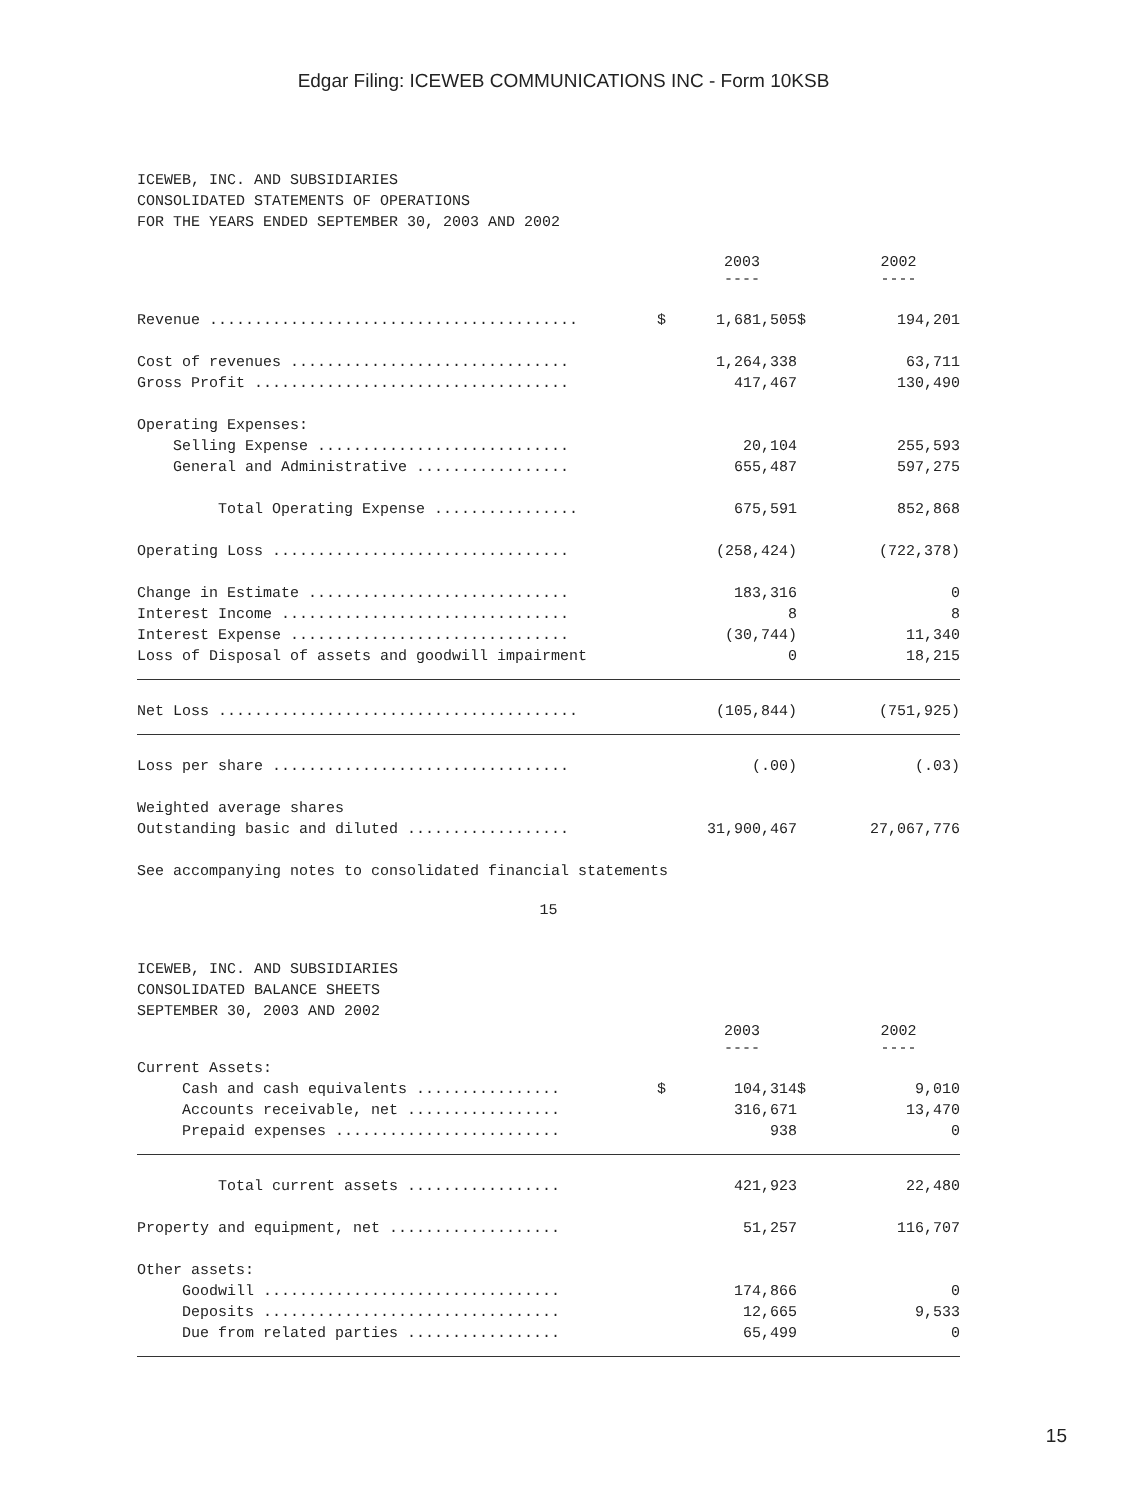Edgar Filing: ICEWEB COMMUNICATIONS INC - Form 10KSB
ICEWEB, INC. AND SUBSIDIARIES
CONSOLIDATED STATEMENTS OF OPERATIONS
FOR THE YEARS ENDED SEPTEMBER 30, 2003 AND 2002
| | | 2003 ---- | | 2002 ---- |
| --- | --- | --- | --- | --- |
| Revenue ......................................... | $ | 1,681,505 | $ | 194,201 |
| Cost of revenues ............................... | | 1,264,338 | | 63,711 |
| Gross Profit ................................... | | 417,467 | | 130,490 |
| Operating Expenses: | | | | |
| Selling Expense ............................ | | 20,104 | | 255,593 |
| General and Administrative ................. | | 655,487 | | 597,275 |
| Total Operating Expense ................ | | 675,591 | | 852,868 |
| Operating Loss ................................. | | (258,424) | | (722,378) |
| Change in Estimate ............................. | | 183,316 | | 0 |
| Interest Income ................................ | | 8 | | 8 |
| Interest Expense ............................... | | (30,744) | | 11,340 |
| Loss of Disposal of assets and goodwill impairment | | 0 | | 18,215 |
| Net Loss ........................................ | | (105,844) | | (751,925) |
| Loss per share ................................. | | (.00) | | (.03) |
| Weighted average shares | | | | |
| Outstanding basic and diluted .................. | | 31,900,467 | | 27,067,776 |
| See accompanying notes to consolidated financial statements | | | | |
15
ICEWEB, INC. AND SUBSIDIARIES
CONSOLIDATED BALANCE SHEETS
SEPTEMBER 30, 2003 AND 2002
| | | 2003 ---- | | 2002 ---- |
| --- | --- | --- | --- | --- |
| Current Assets: | | | | |
| Cash and cash equivalents ................ | $ | 104,314 | $ | 9,010 |
| Accounts receivable, net ................. | | 316,671 | | 13,470 |
| Prepaid expenses ......................... | | 938 | | 0 |
| Total current assets ................. | | 421,923 | | 22,480 |
| Property and equipment, net ................... | | 51,257 | | 116,707 |
| Other assets: | | | | |
| Goodwill ................................. | | 174,866 | | 0 |
| Deposits ................................. | | 12,665 | | 9,533 |
| Due from related parties ................. | | 65,499 | | 0 |
15